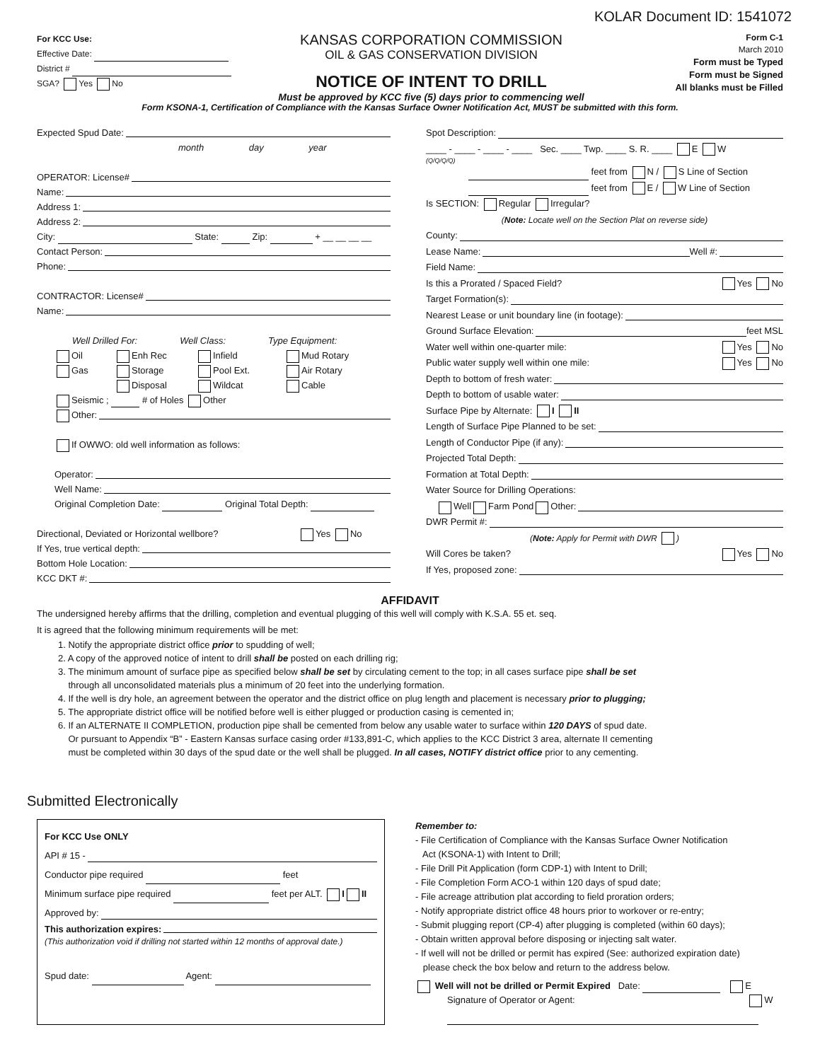KOLAR Document ID: 1541072
For KCC Use:
Effective Date:
District #
SGA? Yes No
KANSAS CORPORATION COMMISSION
OIL & GAS CONSERVATION DIVISION
NOTICE OF INTENT TO DRILL
Must be approved by KCC five (5) days prior to commencing well
Form C-1
March 2010
Form must be Typed
Form must be Signed
All blanks must be Filled
Form KSONA-1, Certification of Compliance with the Kansas Surface Owner Notification Act, MUST be submitted with this form.
Expected Spud Date:
month day year
OPERATOR: License#
Name:
Address 1:
Address 2:
City: State: Zip: + __ __ __ __
Contact Person:
Phone:
CONTRACTOR: License#
Name:
Well Drilled For: Well Class: Type Equipment:
Oil Enh Rec Infield Mud Rotary
Gas Storage Pool Ext. Air Rotary
Disposal Wildcat Cable
Seismic ; # of Holes Other
Other:
If OWWO: old well information as follows:
Operator:
Well Name:
Original Completion Date: Original Total Depth:
Directional, Deviated or Horizontal wellbore? Yes No
If Yes, true vertical depth:
Bottom Hole Location:
KCC DKT #:
Spot Description:
____ - ____ - ____ - ____ Sec. ____ Twp. ____ S. R. ____ E W
(Q/Q/Q/Q)
feet from N / S Line of Section
feet from E / W Line of Section
Is SECTION: Regular Irregular?
(Note: Locate well on the Section Plat on reverse side)
County:
Lease Name: Well #:
Field Name:
Is this a Prorated / Spaced Field? Yes No
Target Formation(s):
Nearest Lease or unit boundary line (in footage):
Ground Surface Elevation: feet MSL
Water well within one-quarter mile: Yes No
Public water supply well within one mile: Yes No
Depth to bottom of fresh water:
Depth to bottom of usable water:
Surface Pipe by Alternate: I II
Length of Surface Pipe Planned to be set:
Length of Conductor Pipe (if any):
Projected Total Depth:
Formation at Total Depth:
Water Source for Drilling Operations:
Well Farm Pond Other:
DWR Permit #:
(Note: Apply for Permit with DWR )
Will Cores be taken? Yes No
If Yes, proposed zone:
AFFIDAVIT
The undersigned hereby affirms that the drilling, completion and eventual plugging of this well will comply with K.S.A. 55 et. seq.
It is agreed that the following minimum requirements will be met:
1. Notify the appropriate district office prior to spudding of well;
2. A copy of the approved notice of intent to drill shall be posted on each drilling rig;
3. The minimum amount of surface pipe as specified below shall be set by circulating cement to the top; in all cases surface pipe shall be set
through all unconsolidated materials plus a minimum of 20 feet into the underlying formation.
4. If the well is dry hole, an agreement between the operator and the district office on plug length and placement is necessary prior to plugging;
5. The appropriate district office will be notified before well is either plugged or production casing is cemented in;
6. If an ALTERNATE II COMPLETION, production pipe shall be cemented from below any usable water to surface within 120 DAYS of spud date.
Or pursuant to Appendix “B” - Eastern Kansas surface casing order #133,891-C, which applies to the KCC District 3 area, alternate II cementing
must be completed within 30 days of the spud date or the well shall be plugged. In all cases, NOTIFY district office prior to any cementing.
Submitted Electronically
For KCC Use ONLY
API # 15 -
Conductor pipe required feet
Minimum surface pipe required feet per ALT. I II
Approved by:
This authorization expires:
(This authorization void if drilling not started within 12 months of approval date.)
Spud date: Agent:
Remember to:
- File Certification of Compliance with the Kansas Surface Owner Notification
Act (KSONA-1) with Intent to Drill;
- File Drill Pit Application (form CDP-1) with Intent to Drill;
- File Completion Form ACO-1 within 120 days of spud date;
- File acreage attribution plat according to field proration orders;
- Notify appropriate district office 48 hours prior to workover or re-entry;
- Submit plugging report (CP-4) after plugging is completed (within 60 days);
- Obtain written approval before disposing or injecting salt water.
- If well will not be drilled or permit has expired (See: authorized expiration date)
please check the box below and return to the address below.
Well will not be drilled or Permit Expired Date: E
Signature of Operator or Agent: W